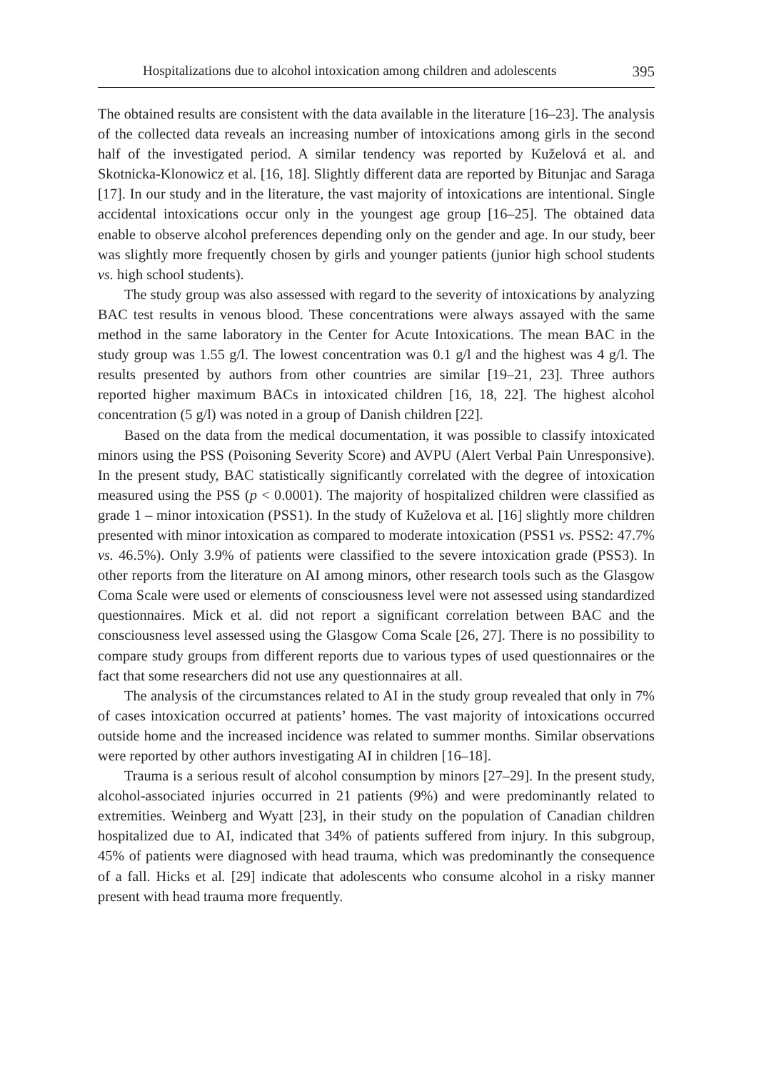Hospitalizations due to alcohol intoxication among children and adolescents 395
The obtained results are consistent with the data available in the literature [16–23]. The analysis of the collected data reveals an increasing number of intoxications among girls in the second half of the investigated period. A similar tendency was reported by Kuželová et al. and Skotnicka-Klonowicz et al. [16, 18]. Slightly different data are reported by Bitunjac and Saraga [17]. In our study and in the literature, the vast majority of intoxications are intentional. Single accidental intoxications occur only in the youngest age group [16–25]. The obtained data enable to observe alcohol preferences depending only on the gender and age. In our study, beer was slightly more frequently chosen by girls and younger patients (junior high school students vs. high school students).
The study group was also assessed with regard to the severity of intoxications by analyzing BAC test results in venous blood. These concentrations were always assayed with the same method in the same laboratory in the Center for Acute Intoxications. The mean BAC in the study group was 1.55 g/l. The lowest concentration was 0.1 g/l and the highest was 4 g/l. The results presented by authors from other countries are similar [19–21, 23]. Three authors reported higher maximum BACs in intoxicated children [16, 18, 22]. The highest alcohol concentration (5 g/l) was noted in a group of Danish children [22].
Based on the data from the medical documentation, it was possible to classify intoxicated minors using the PSS (Poisoning Severity Score) and AVPU (Alert Verbal Pain Unresponsive). In the present study, BAC statistically significantly correlated with the degree of intoxication measured using the PSS (p < 0.0001). The majority of hospitalized children were classified as grade 1 – minor intoxication (PSS1). In the study of Kuželova et al. [16] slightly more children presented with minor intoxication as compared to moderate intoxication (PSS1 vs. PSS2: 47.7% vs. 46.5%). Only 3.9% of patients were classified to the severe intoxication grade (PSS3). In other reports from the literature on AI among minors, other research tools such as the Glasgow Coma Scale were used or elements of consciousness level were not assessed using standardized questionnaires. Mick et al. did not report a significant correlation between BAC and the consciousness level assessed using the Glasgow Coma Scale [26, 27]. There is no possibility to compare study groups from different reports due to various types of used questionnaires or the fact that some researchers did not use any questionnaires at all.
The analysis of the circumstances related to AI in the study group revealed that only in 7% of cases intoxication occurred at patients’ homes. The vast majority of intoxications occurred outside home and the increased incidence was related to summer months. Similar observations were reported by other authors investigating AI in children [16–18].
Trauma is a serious result of alcohol consumption by minors [27–29]. In the present study, alcohol-associated injuries occurred in 21 patients (9%) and were predominantly related to extremities. Weinberg and Wyatt [23], in their study on the population of Canadian children hospitalized due to AI, indicated that 34% of patients suffered from injury. In this subgroup, 45% of patients were diagnosed with head trauma, which was predominantly the consequence of a fall. Hicks et al. [29] indicate that adolescents who consume alcohol in a risky manner present with head trauma more frequently.